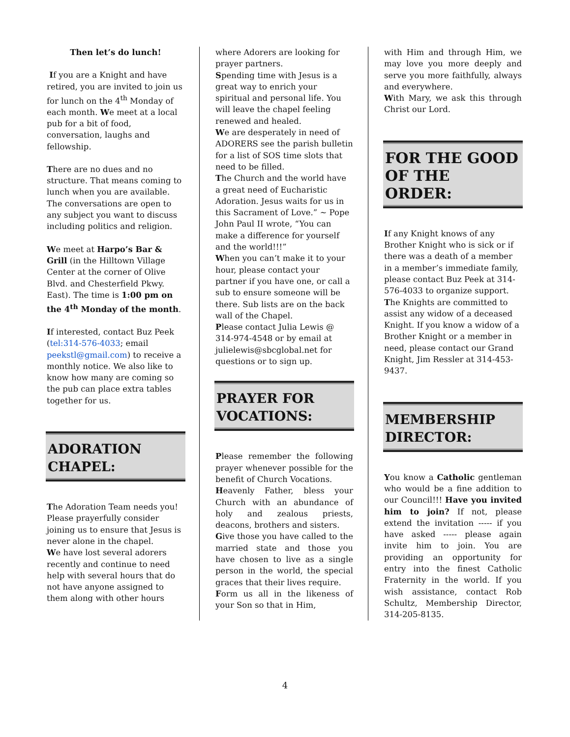Then let’s do lunch!
If you are a Knight and have retired, you are invited to join us for lunch on the 4<sup>th</sup> Monday of each month. We meet at a local pub for a bit of food, conversation, laughs and fellowship.
There are no dues and no structure. That means coming to lunch when you are available. The conversations are open to any subject you want to discuss including politics and religion.
We meet at Harpo’s Bar & Grill (in the Hilltown Village Center at the corner of Olive Blvd. and Chesterfield Pkwy. East). The time is 1:00 pm on the 4<sup>th</sup> Monday of the month.
If interested, contact Buz Peek (tel:314-576-4033; email peekstl@gmail.com) to receive a monthly notice. We also like to know how many are coming so the pub can place extra tables together for us.
ADORATION
CHAPEL:
The Adoration Team needs you! Please prayerfully consider joining us to ensure that Jesus is never alone in the chapel.
We have lost several adorers recently and continue to need help with several hours that do not have anyone assigned to them along with other hours
where Adorers are looking for prayer partners.
Spending time with Jesus is a great way to enrich your spiritual and personal life. You will leave the chapel feeling renewed and healed.
We are desperately in need of ADORERS see the parish bulletin for a list of SOS time slots that need to be filled.
The Church and the world have a great need of Eucharistic Adoration. Jesus waits for us in this Sacrament of Love.” ~ Pope John Paul II wrote, “You can make a difference for yourself and the world!!!”
When you can’t make it to your hour, please contact your partner if you have one, or call a sub to ensure someone will be there. Sub lists are on the back wall of the Chapel.
Please contact Julia Lewis @ 314-974-4548 or by email at julielewis@sbcglobal.net for questions or to sign up.
PRAYER FOR
VOCATIONS:
Please remember the following prayer whenever possible for the benefit of Church Vocations.
Heavenly Father, bless your Church with an abundance of holy and zealous priests, deacons, brothers and sisters.
Give those you have called to the married state and those you have chosen to live as a single person in the world, the special graces that their lives require.
Form us all in the likeness of your Son so that in Him,
with Him and through Him, we may love you more deeply and serve you more faithfully, always and everywhere.
With Mary, we ask this through Christ our Lord.
FOR THE GOOD OF THE ORDER:
If any Knight knows of any Brother Knight who is sick or if there was a death of a member in a member’s immediate family, please contact Buz Peek at 314-576-4033 to organize support.
The Knights are committed to assist any widow of a deceased Knight. If you know a widow of a Brother Knight or a member in need, please contact our Grand Knight, Jim Ressler at 314-453-9437.
MEMBERSHIP
DIRECTOR:
You know a Catholic gentleman who would be a fine addition to our Council!!! Have you invited him to join? If not, please extend the invitation ----- if you have asked ----- please again invite him to join. You are providing an opportunity for entry into the finest Catholic Fraternity in the world. If you wish assistance, contact Rob Schultz, Membership Director, 314-205-8135.
4